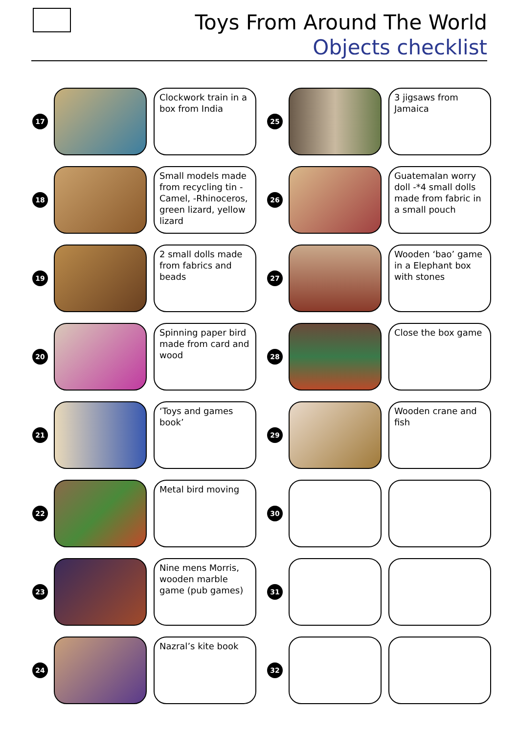Toys From Around The World
Objects checklist
17
Clockwork train in a box from India
25
3 jigsaws from Jamaica
18
Small models made from recycling tin -Camel, -Rhinoceros, green lizard, yellow lizard
26
Guatemalan worry doll -*4 small dolls made from fabric in a small pouch
19
2 small dolls made from fabrics and beads
27
Wooden ‘bao’ game in a Elephant box with stones
20
Spinning paper bird made from card and wood
28
Close the box game
21
‘Toys and games book’
29
Wooden crane and fish
22
Metal bird moving
30
23
Nine mens Morris, wooden marble game (pub games)
31
24
Nazral’s kite book
32